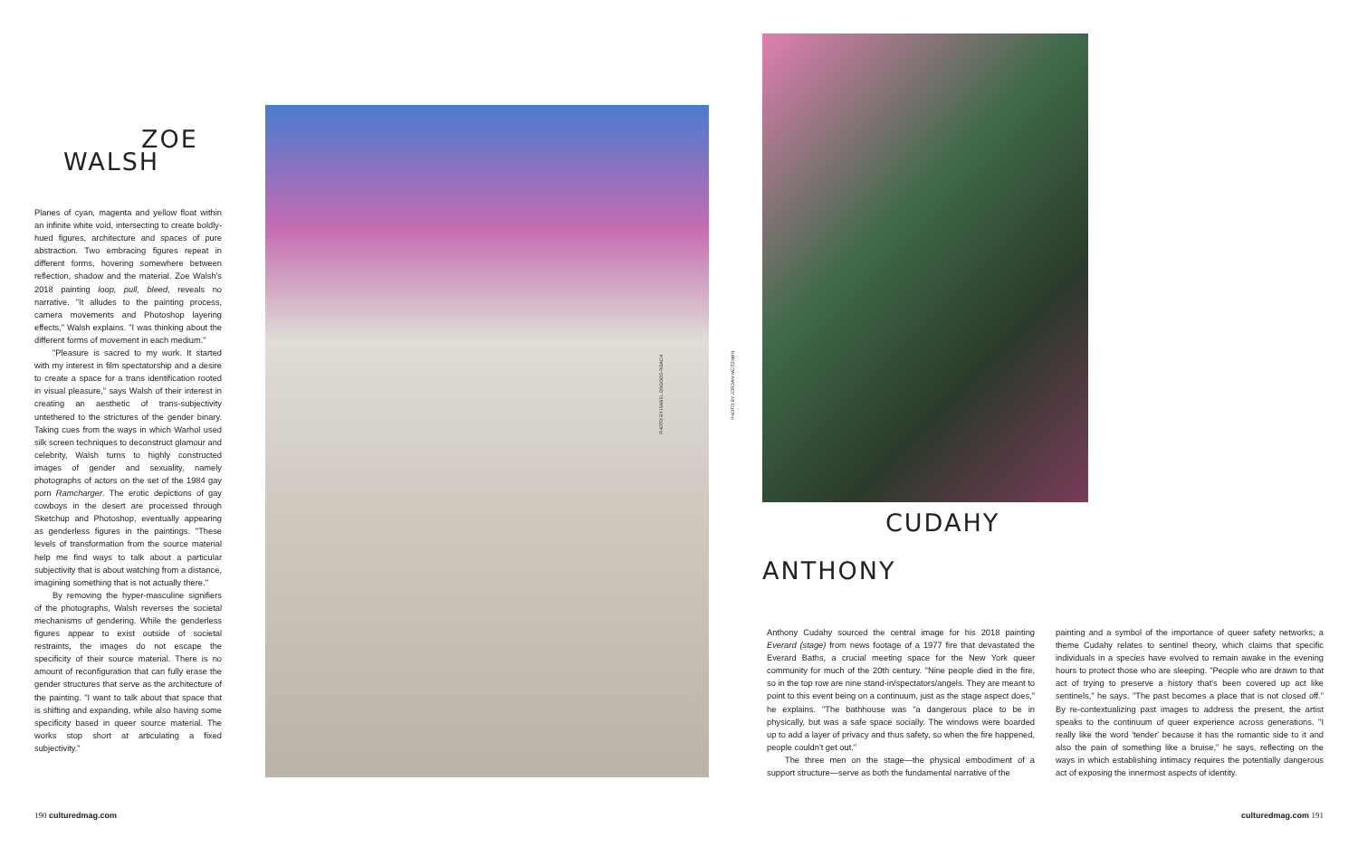ZOE
WALSH
Planes of cyan, magenta and yellow float within an infinite white void, intersecting to create boldly-hued figures, architecture and spaces of pure abstraction. Two embracing figures repeat in different forms, hovering somewhere between reflection, shadow and the material. Zoe Walsh's 2018 painting loop, pull, bleed, reveals no narrative. "It alludes to the painting process, camera movements and Photoshop layering effects," Walsh explains. "I was thinking about the different forms of movement in each medium."
"Pleasure is sacred to my work. It started with my interest in film spectatorship and a desire to create a space for a trans identification rooted in visual pleasure," says Walsh of their interest in creating an aesthetic of trans-subjectivity untethered to the strictures of the gender binary. Taking cues from the ways in which Warhol used silk screen techniques to deconstruct glamour and celebrity, Walsh turns to highly constructed images of gender and sexuality, namely photographs of actors on the set of the 1984 gay porn Ramcharger. The erotic depictions of gay cowboys in the desert are processed through Sketchup and Photoshop, eventually appearing as genderless figures in the paintings. "These levels of transformation from the source material help me find ways to talk about a particular subjectivity that is about watching from a distance, imagining something that is not actually there."
By removing the hyper-masculine signifiers of the photographs, Walsh reverses the societal mechanisms of gendering. While the genderless figures appear to exist outside of societal restraints, the images do not escape the specificity of their source material. There is no amount of reconfiguration that can fully erase the gender structures that serve as the architecture of the painting. "I want to talk about that space that is shifting and expanding, while also having some specificity based in queer source material. The works stop short at articulating a fixed subjectivity."
PHOTO BY ISABEL OSGOOD-ROACH
PHOTO BY JORDAN WEITZMAN
CUDAHY
ANTHONY
Anthony Cudahy sourced the central image for his 2018 painting Everard (stage) from news footage of a 1977 fire that devastated the Everard Baths, a crucial meeting space for the New York queer community for much of the 20th century. "Nine people died in the fire, so in the top row are nine stand-in/spectators/angels. They are meant to point to this event being on a continuum, just as the stage aspect does," he explains. "The bathhouse was "a dangerous place to be in physically, but was a safe space socially. The windows were boarded up to add a layer of privacy and thus safety, so when the fire happened, people couldn't get out."
The three men on the stage—the physical embodiment of a support structure—serve as both the fundamental narrative of the
painting and a symbol of the importance of queer safety networks, a theme Cudahy relates to sentinel theory, which claims that specific individuals in a species have evolved to remain awake in the evening hours to protect those who are sleeping. "People who are drawn to that act of trying to preserve a history that's been covered up act like sentinels," he says. "The past becomes a place that is not closed off." By re-contextualizing past images to address the present, the artist speaks to the continuum of queer experience across generations. "I really like the word 'tender' because it has the romantic side to it and also the pain of something like a bruise," he says, reflecting on the ways in which establishing intimacy requires the potentially dangerous act of exposing the innermost aspects of identity.
190 culturedmag.com culturedmag.com 191